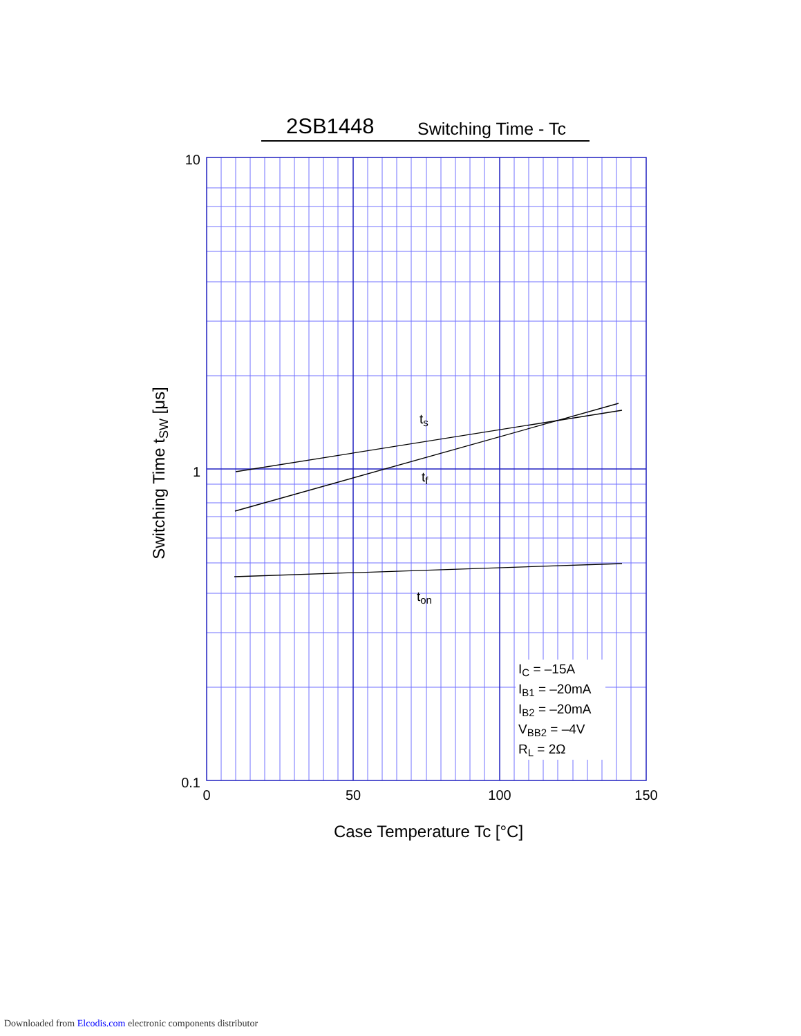2SB1448 Switching Time - Tc
10
1
0.1
0
50
100
150
Case Temperature Tc [°C]
Switching Time tSW [μs]
ts
tf
ton
IC = –15A
IB1 = –20mA
IB2 = –20mA
VBB2 = –4V
RL = 2Ω
Downloaded from Elcodis.com electronic components distributor